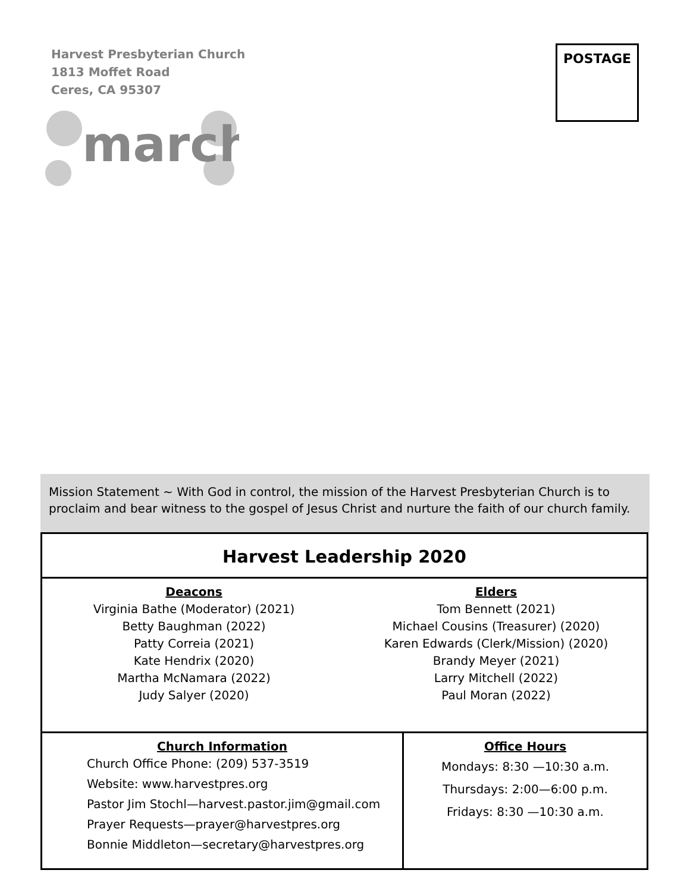Harvest Presbyterian Church
1813 Moffet Road
Ceres, CA 95307
march
POSTAGE
Mission Statement ~ With God in control, the mission of the Harvest Presbyterian Church is to proclaim and bear witness to the gospel of Jesus Christ and nurture the faith of our church family.
Harvest Leadership 2020
Deacons
Virginia Bathe (Moderator) (2021)
Betty Baughman (2022)
Patty Correia (2021)
Kate Hendrix (2020)
Martha McNamara (2022)
Judy Salyer (2020)
Elders
Tom Bennett (2021)
Michael Cousins (Treasurer) (2020)
Karen Edwards (Clerk/Mission) (2020)
Brandy Meyer (2021)
Larry Mitchell (2022)
Paul Moran (2022)
Church Information
Church Office Phone: (209) 537-3519
Website: www.harvestpres.org
Pastor Jim Stochl—harvest.pastor.jim@gmail.com
Prayer Requests—prayer@harvestpres.org
Bonnie Middleton—secretary@harvestpres.org
Office Hours
Mondays: 8:30 —10:30 a.m.
Thursdays: 2:00—6:00 p.m.
Fridays: 8:30 —10:30 a.m.